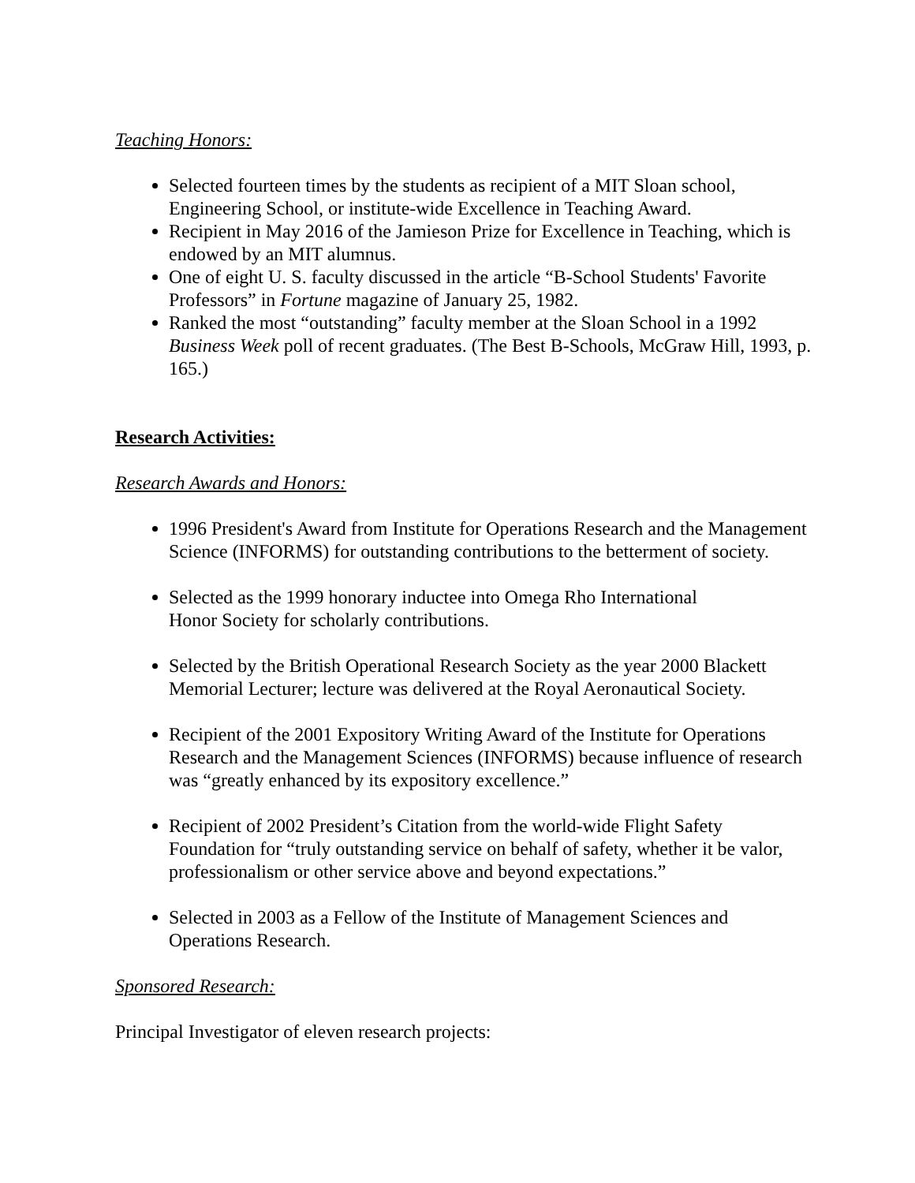Teaching Honors:
Selected fourteen times by the students as recipient of a MIT Sloan school, Engineering School, or institute-wide Excellence in Teaching Award.
Recipient in May 2016 of the Jamieson Prize for Excellence in Teaching, which is endowed by an MIT alumnus.
One of eight U. S. faculty discussed in the article “B-School Students' Favorite Professors” in Fortune magazine of January 25, 1982.
Ranked the most “outstanding” faculty member at the Sloan School in a 1992 Business Week poll of recent graduates. (The Best B-Schools, McGraw Hill, 1993, p. 165.)
Research Activities:
Research Awards and Honors:
1996 President's Award from Institute for Operations Research and the Management Science (INFORMS) for outstanding contributions to the betterment of society.
Selected as the 1999 honorary inductee into Omega Rho International
Honor Society for scholarly contributions.
Selected by the British Operational Research Society as the year 2000 Blackett Memorial Lecturer; lecture was delivered at the Royal Aeronautical Society.
Recipient of the 2001 Expository Writing Award of the Institute for Operations Research and the Management Sciences (INFORMS) because influence of research was “greatly enhanced by its expository excellence.”
Recipient of 2002 President’s Citation from the world-wide Flight Safety Foundation for “truly outstanding service on behalf of safety, whether it be valor, professionalism or other service above and beyond expectations.”
Selected in 2003 as a Fellow of the Institute of Management Sciences and Operations Research.
Sponsored Research:
Principal Investigator of eleven research projects: